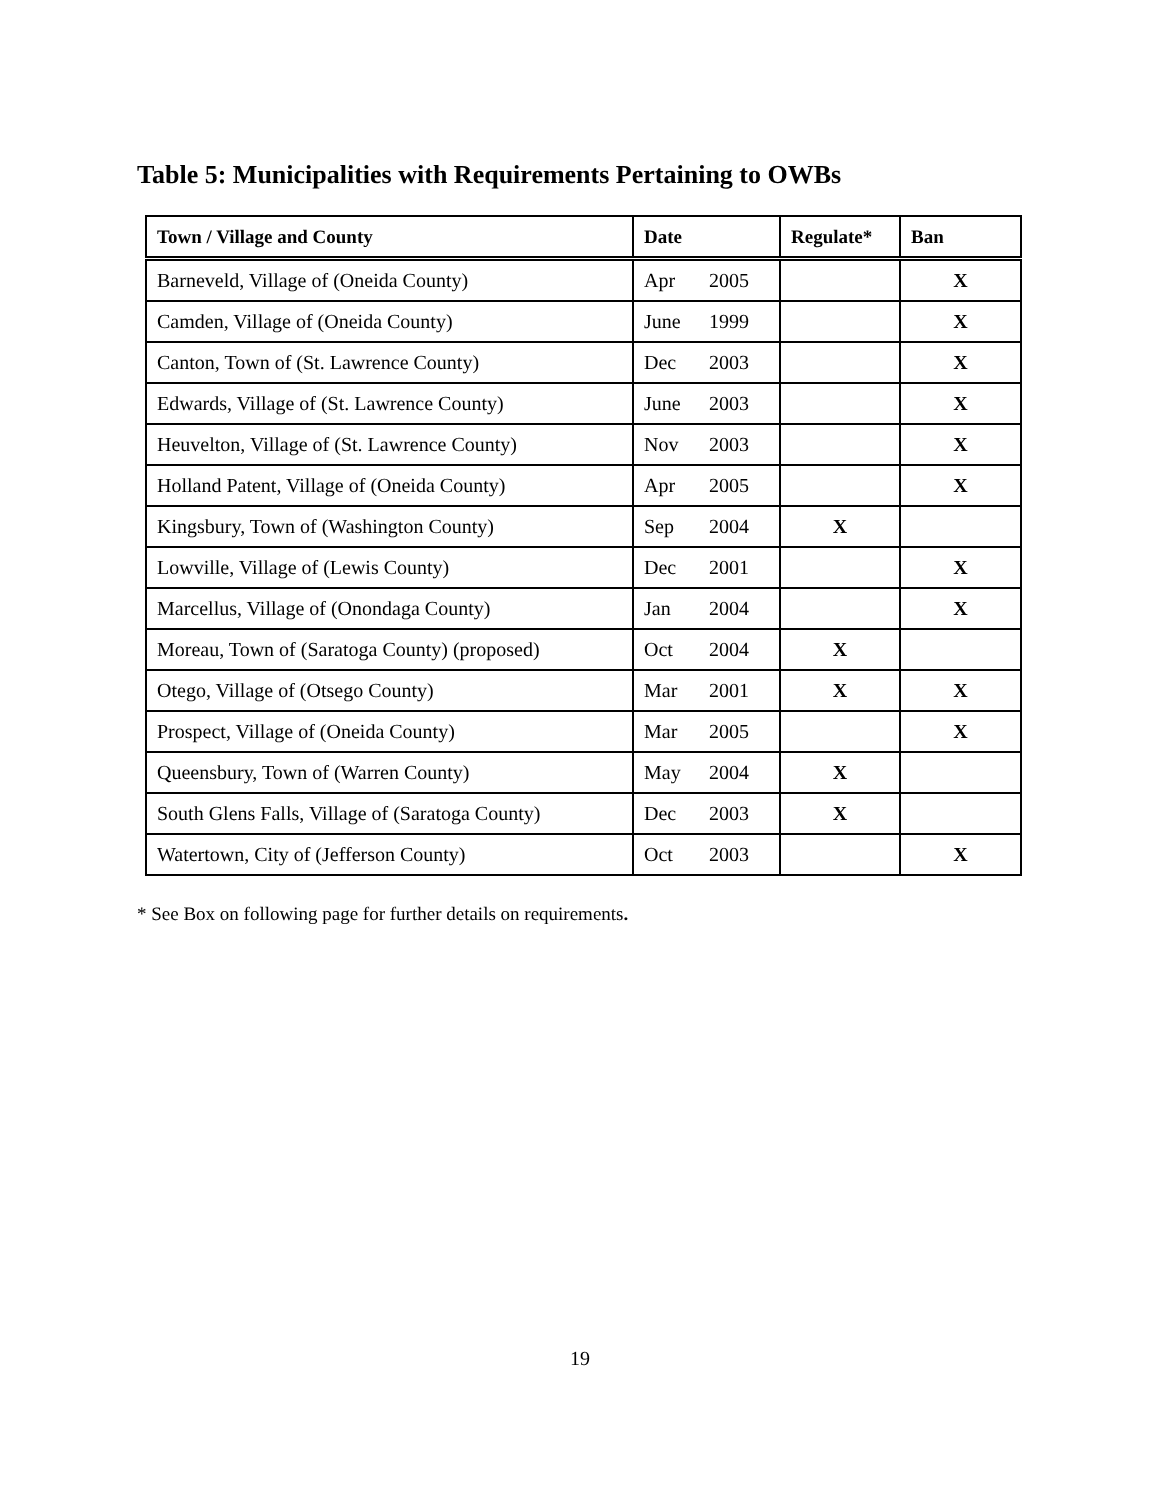Table 5: Municipalities with Requirements Pertaining to OWBs
| Town / Village and County | Date | Regulate* | Ban |
| --- | --- | --- | --- |
| Barneveld, Village of (Oneida County) | Apr 2005 | | X |
| Camden, Village of (Oneida County) | June 1999 | | X |
| Canton, Town of (St. Lawrence County) | Dec 2003 | | X |
| Edwards, Village of (St. Lawrence County) | June 2003 | | X |
| Heuvelton, Village of (St. Lawrence County) | Nov 2003 | | X |
| Holland Patent, Village of (Oneida County) | Apr 2005 | | X |
| Kingsbury, Town of (Washington County) | Sep 2004 | X | |
| Lowville, Village of (Lewis County) | Dec 2001 | | X |
| Marcellus, Village of (Onondaga County) | Jan 2004 | | X |
| Moreau, Town of (Saratoga County) (proposed) | Oct 2004 | X | |
| Otego, Village of (Otsego County) | Mar 2001 | X | X |
| Prospect, Village of (Oneida County) | Mar 2005 | | X |
| Queensbury, Town of (Warren County) | May 2004 | X | |
| South Glens Falls, Village of (Saratoga County) | Dec 2003 | X | |
| Watertown, City of (Jefferson County) | Oct 2003 | | X |
* See Box on following page for further details on requirements.
19